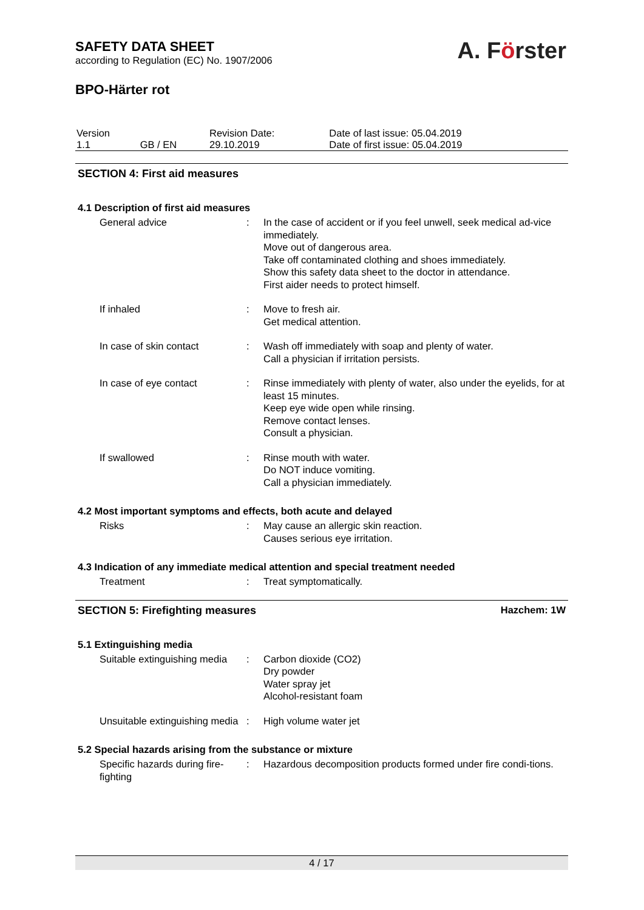SAFETY DATA SHEET
according to Regulation (EC) No. 1907/2006
BPO-Härter rot
A. Förster
| Version 1.1 | GB / EN | Revision Date: 29.10.2019 | Date of last issue: 05.04.2019 Date of first issue: 05.04.2019 |
SECTION 4: First aid measures
4.1 Description of first aid measures
General advice : In the case of accident or if you feel unwell, seek medical ad-vice immediately.
Move out of dangerous area.
Take off contaminated clothing and shoes immediately.
Show this safety data sheet to the doctor in attendance.
First aider needs to protect himself.
If inhaled : Move to fresh air.
Get medical attention.
In case of skin contact : Wash off immediately with soap and plenty of water.
Call a physician if irritation persists.
In case of eye contact : Rinse immediately with plenty of water, also under the eyelids, for at least 15 minutes.
Keep eye wide open while rinsing.
Remove contact lenses.
Consult a physician.
If swallowed : Rinse mouth with water.
Do NOT induce vomiting.
Call a physician immediately.
4.2 Most important symptoms and effects, both acute and delayed
Risks : May cause an allergic skin reaction.
Causes serious eye irritation.
4.3 Indication of any immediate medical attention and special treatment needed
Treatment : Treat symptomatically.
SECTION 5: Firefighting measures Hazchem: 1W
5.1 Extinguishing media
Suitable extinguishing media
: Carbon dioxide (CO2)
Dry powder
Water spray jet
Alcohol-resistant foam
Unsuitable extinguishing media
: High volume water jet
5.2 Special hazards arising from the substance or mixture
Specific hazards during fire-fighting
: Hazardous decomposition products formed under fire condi-tions.
4 / 17